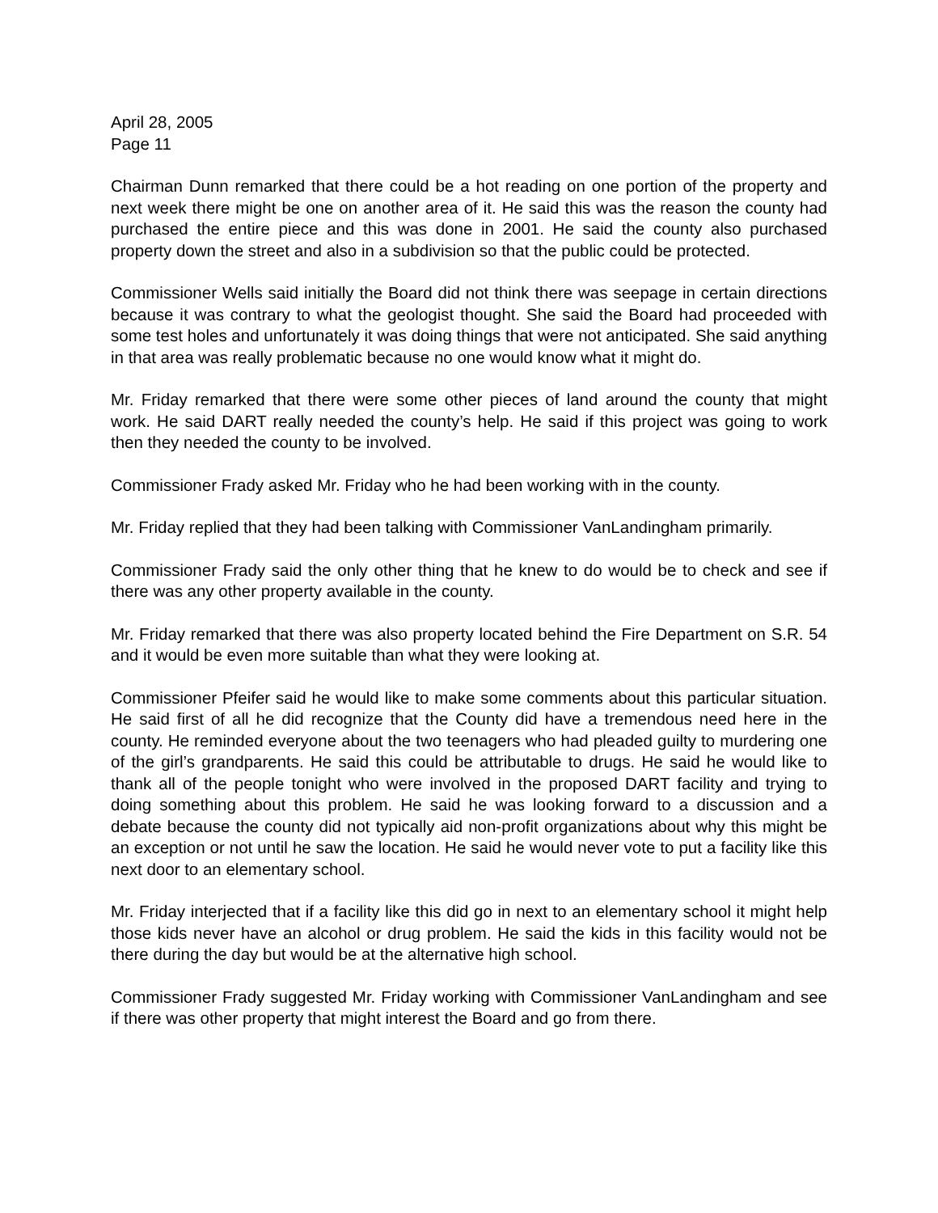April 28, 2005
Page 11
Chairman Dunn remarked that there could be a hot reading on one portion of the property and next week there might be one on another area of it. He said this was the reason the county had purchased the entire piece and this was done in 2001. He said the county also purchased property down the street and also in a subdivision so that the public could be protected.
Commissioner Wells said initially the Board did not think there was seepage in certain directions because it was contrary to what the geologist thought. She said the Board had proceeded with some test holes and unfortunately it was doing things that were not anticipated. She said anything in that area was really problematic because no one would know what it might do.
Mr. Friday remarked that there were some other pieces of land around the county that might work. He said DART really needed the county’s help. He said if this project was going to work then they needed the county to be involved.
Commissioner Frady asked Mr. Friday who he had been working with in the county.
Mr. Friday replied that they had been talking with Commissioner VanLandingham primarily.
Commissioner Frady said the only other thing that he knew to do would be to check and see if there was any other property available in the county.
Mr. Friday remarked that there was also property located behind the Fire Department on S.R. 54 and it would be even more suitable than what they were looking at.
Commissioner Pfeifer said he would like to make some comments about this particular situation. He said first of all he did recognize that the County did have a tremendous need here in the county. He reminded everyone about the two teenagers who had pleaded guilty to murdering one of the girl’s grandparents. He said this could be attributable to drugs. He said he would like to thank all of the people tonight who were involved in the proposed DART facility and trying to doing something about this problem. He said he was looking forward to a discussion and a debate because the county did not typically aid non-profit organizations about why this might be an exception or not until he saw the location. He said he would never vote to put a facility like this next door to an elementary school.
Mr. Friday interjected that if a facility like this did go in next to an elementary school it might help those kids never have an alcohol or drug problem. He said the kids in this facility would not be there during the day but would be at the alternative high school.
Commissioner Frady suggested Mr. Friday working with Commissioner VanLandingham and see if there was other property that might interest the Board and go from there.